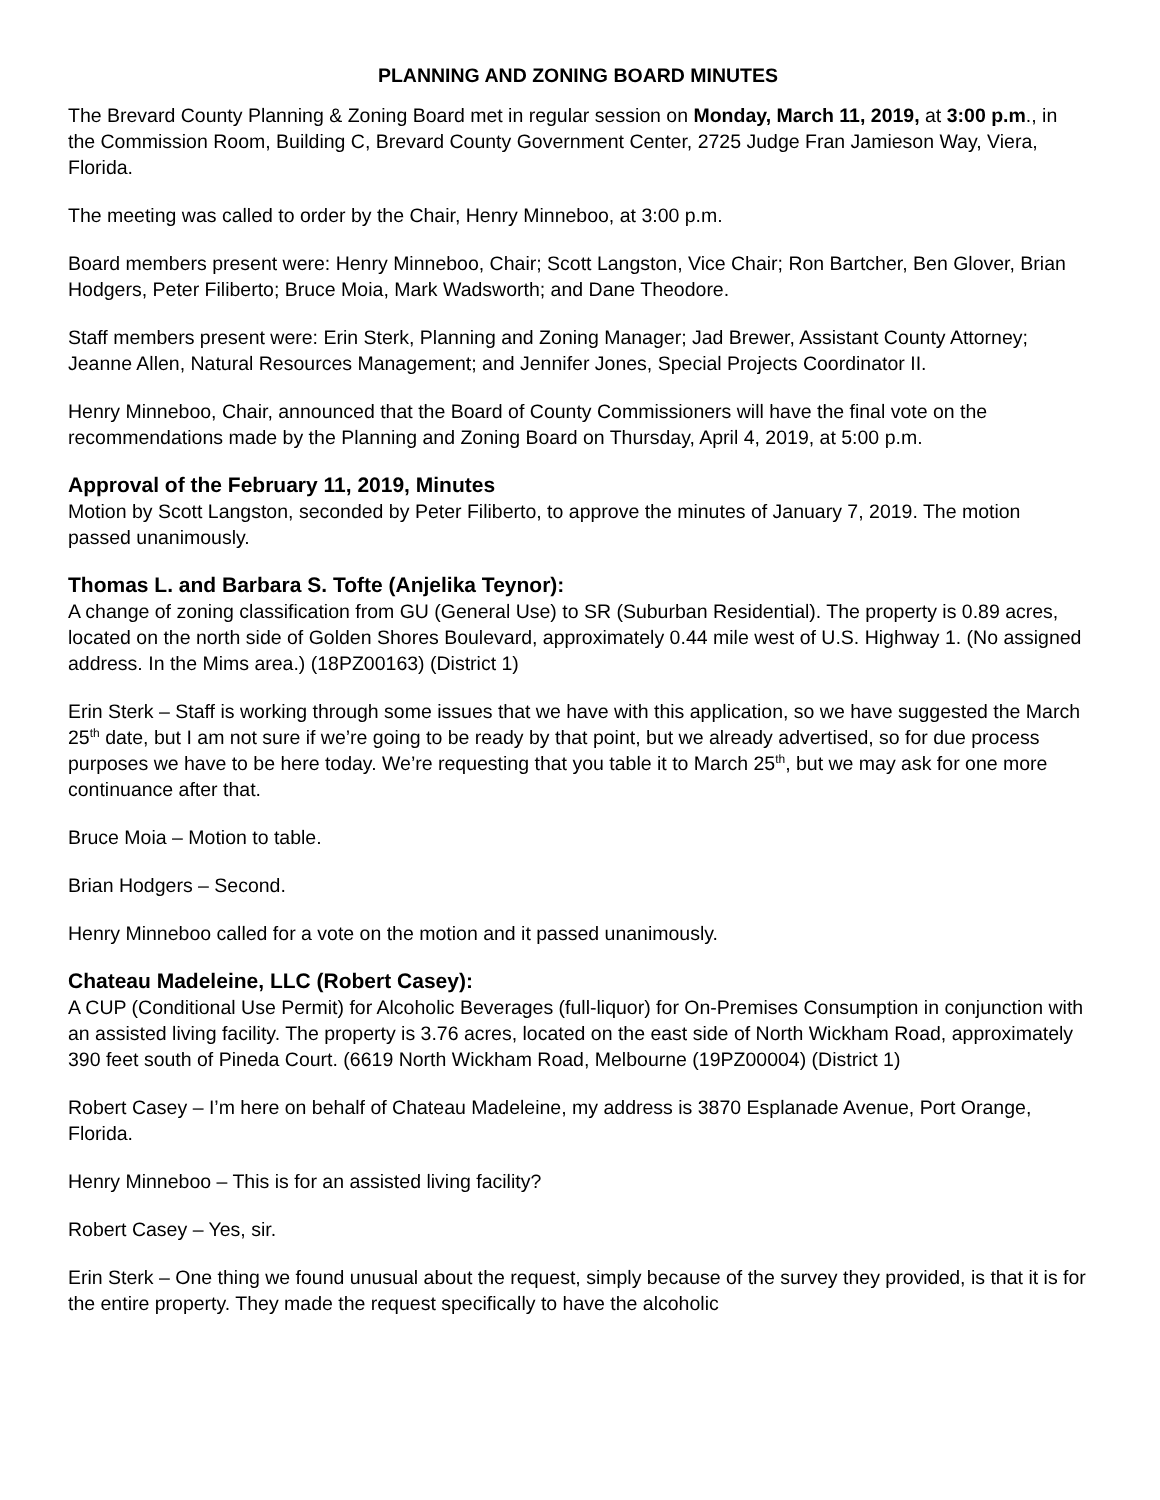PLANNING AND ZONING BOARD MINUTES
The Brevard County Planning & Zoning Board met in regular session on Monday, March 11, 2019, at 3:00 p.m., in the Commission Room, Building C, Brevard County Government Center, 2725 Judge Fran Jamieson Way, Viera, Florida.
The meeting was called to order by the Chair, Henry Minneboo, at 3:00 p.m.
Board members present were: Henry Minneboo, Chair; Scott Langston, Vice Chair; Ron Bartcher, Ben Glover, Brian Hodgers, Peter Filiberto; Bruce Moia, Mark Wadsworth; and Dane Theodore.
Staff members present were: Erin Sterk, Planning and Zoning Manager; Jad Brewer, Assistant County Attorney; Jeanne Allen, Natural Resources Management; and Jennifer Jones, Special Projects Coordinator II.
Henry Minneboo, Chair, announced that the Board of County Commissioners will have the final vote on the recommendations made by the Planning and Zoning Board on Thursday, April 4, 2019, at 5:00 p.m.
Approval of the February 11, 2019, Minutes
Motion by Scott Langston, seconded by Peter Filiberto, to approve the minutes of January 7, 2019. The motion passed unanimously.
Thomas L. and Barbara S. Tofte (Anjelika Teynor):
A change of zoning classification from GU (General Use) to SR (Suburban Residential). The property is 0.89 acres, located on the north side of Golden Shores Boulevard, approximately 0.44 mile west of U.S. Highway 1. (No assigned address. In the Mims area.) (18PZ00163) (District 1)
Erin Sterk – Staff is working through some issues that we have with this application, so we have suggested the March 25<sup>th</sup> date, but I am not sure if we’re going to be ready by that point, but we already advertised, so for due process purposes we have to be here today. We’re requesting that you table it to March 25<sup>th</sup>, but we may ask for one more continuance after that.
Bruce Moia – Motion to table.
Brian Hodgers – Second.
Henry Minneboo called for a vote on the motion and it passed unanimously.
Chateau Madeleine, LLC (Robert Casey):
A CUP (Conditional Use Permit) for Alcoholic Beverages (full-liquor) for On-Premises Consumption in conjunction with an assisted living facility. The property is 3.76 acres, located on the east side of North Wickham Road, approximately 390 feet south of Pineda Court. (6619 North Wickham Road, Melbourne (19PZ00004) (District 1)
Robert Casey – I’m here on behalf of Chateau Madeleine, my address is 3870 Esplanade Avenue, Port Orange, Florida.
Henry Minneboo – This is for an assisted living facility?
Robert Casey – Yes, sir.
Erin Sterk – One thing we found unusual about the request, simply because of the survey they provided, is that it is for the entire property. They made the request specifically to have the alcoholic